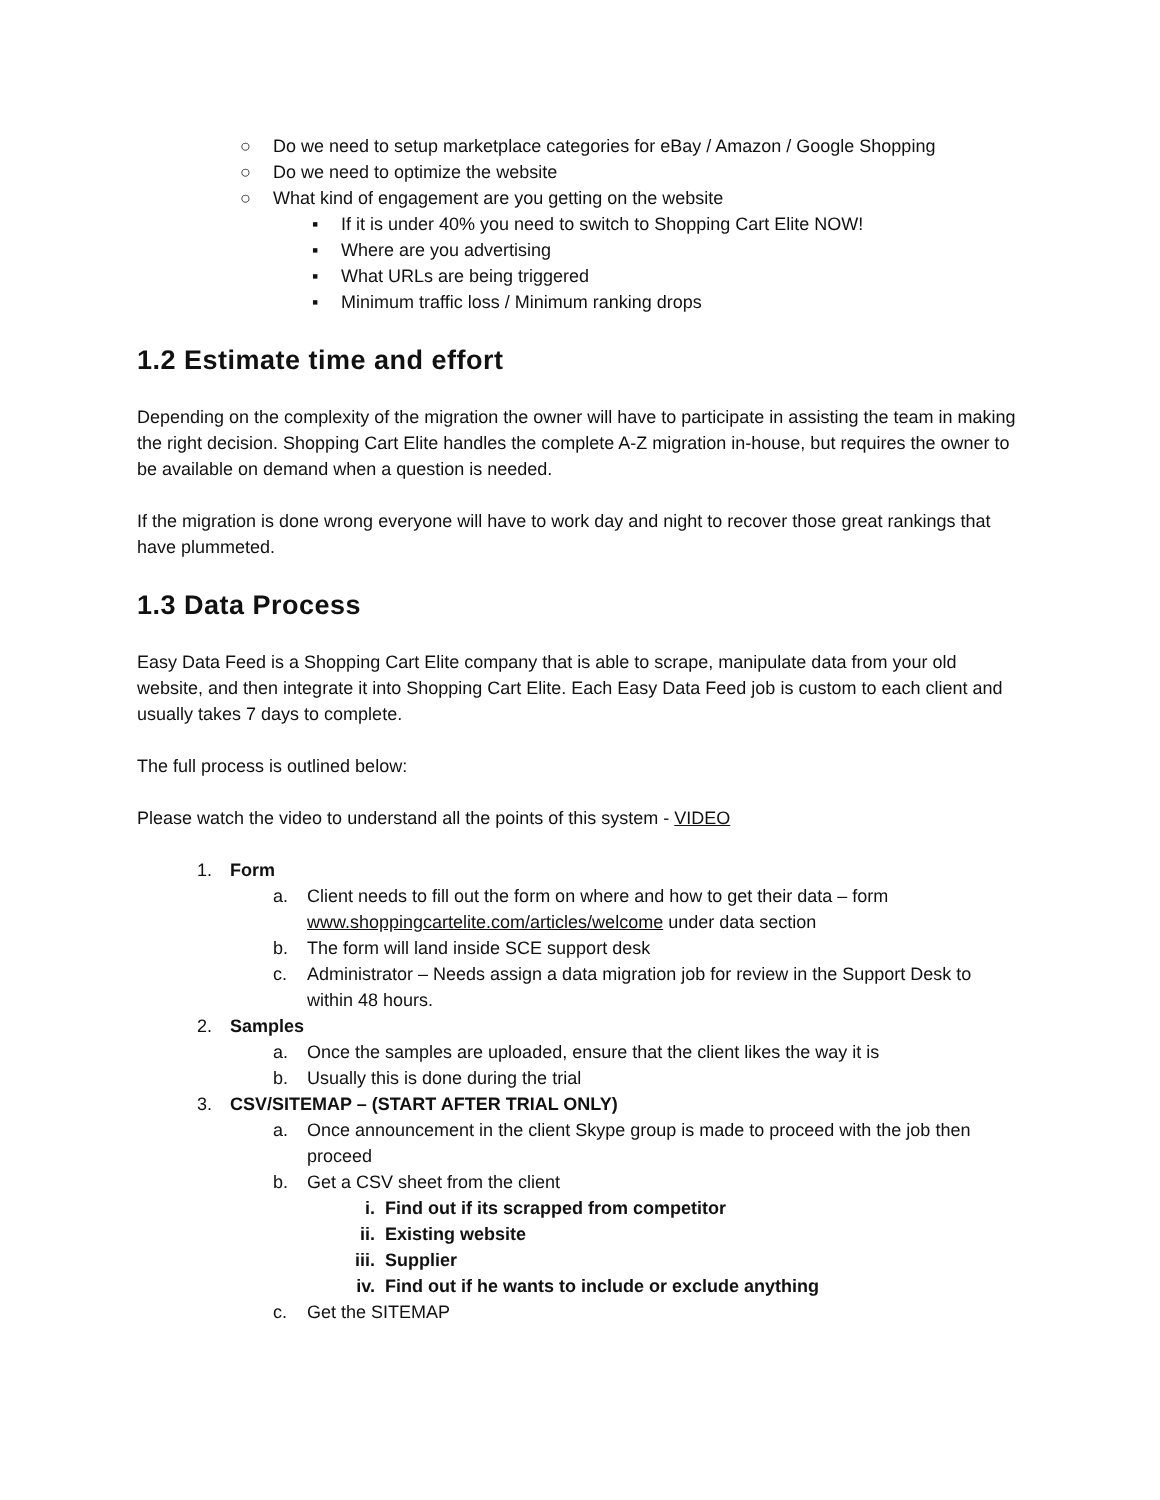○ Do we need to setup marketplace categories for eBay / Amazon / Google Shopping
○ Do we need to optimize the website
○ What kind of engagement are you getting on the website
▪ If it is under 40% you need to switch to Shopping Cart Elite NOW!
▪ Where are you advertising
▪ What URLs are being triggered
▪ Minimum traffic loss / Minimum ranking drops
1.2 Estimate time and effort
Depending on the complexity of the migration the owner will have to participate in assisting the team in making the right decision. Shopping Cart Elite handles the complete A-Z migration in-house, but requires the owner to be available on demand when a question is needed.
If the migration is done wrong everyone will have to work day and night to recover those great rankings that have plummeted.
1.3 Data Process
Easy Data Feed is a Shopping Cart Elite company that is able to scrape, manipulate data from your old website, and then integrate it into Shopping Cart Elite. Each Easy Data Feed job is custom to each client and usually takes 7 days to complete.
The full process is outlined below:
Please watch the video to understand all the points of this system - VIDEO
1. Form
a. Client needs to fill out the form on where and how to get their data – form www.shoppingcartelite.com/articles/welcome under data section
b. The form will land inside SCE support desk
c. Administrator – Needs assign a data migration job for review in the Support Desk to within 48 hours.
2. Samples
a. Once the samples are uploaded, ensure that the client likes the way it is
b. Usually this is done during the trial
3. CSV/SITEMAP – (START AFTER TRIAL ONLY)
a. Once announcement in the client Skype group is made to proceed with the job then proceed
b. Get a CSV sheet from the client
i. Find out if its scrapped from competitor
ii. Existing website
iii. Supplier
iv. Find out if he wants to include or exclude anything
c. Get the SITEMAP